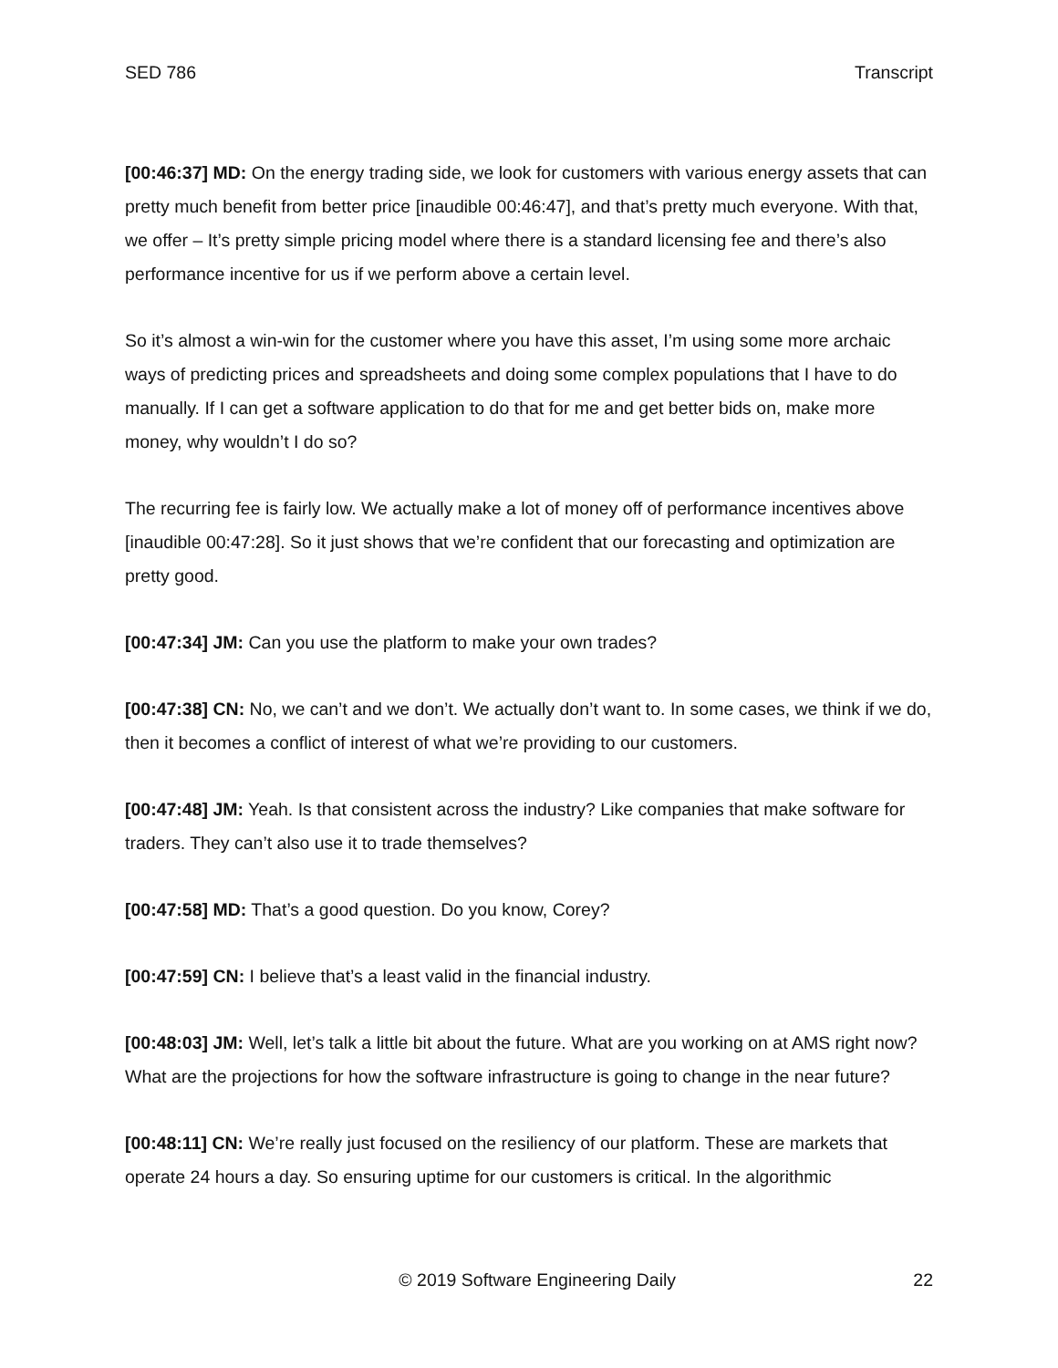SED 786 Transcript
[00:46:37] MD: On the energy trading side, we look for customers with various energy assets that can pretty much benefit from better price [inaudible 00:46:47], and that’s pretty much everyone. With that, we offer – It’s pretty simple pricing model where there is a standard licensing fee and there’s also performance incentive for us if we perform above a certain level.
So it’s almost a win-win for the customer where you have this asset, I’m using some more archaic ways of predicting prices and spreadsheets and doing some complex populations that I have to do manually. If I can get a software application to do that for me and get better bids on, make more money, why wouldn’t I do so?
The recurring fee is fairly low. We actually make a lot of money off of performance incentives above [inaudible 00:47:28]. So it just shows that we’re confident that our forecasting and optimization are pretty good.
[00:47:34] JM: Can you use the platform to make your own trades?
[00:47:38] CN: No, we can’t and we don’t. We actually don’t want to. In some cases, we think if we do, then it becomes a conflict of interest of what we’re providing to our customers.
[00:47:48] JM: Yeah. Is that consistent across the industry? Like companies that make software for traders. They can’t also use it to trade themselves?
[00:47:58] MD: That’s a good question. Do you know, Corey?
[00:47:59] CN: I believe that’s a least valid in the financial industry.
[00:48:03] JM: Well, let’s talk a little bit about the future. What are you working on at AMS right now? What are the projections for how the software infrastructure is going to change in the near future?
[00:48:11] CN: We’re really just focused on the resiliency of our platform. These are markets that operate 24 hours a day. So ensuring uptime for our customers is critical. In the algorithmic
© 2019 Software Engineering Daily 22